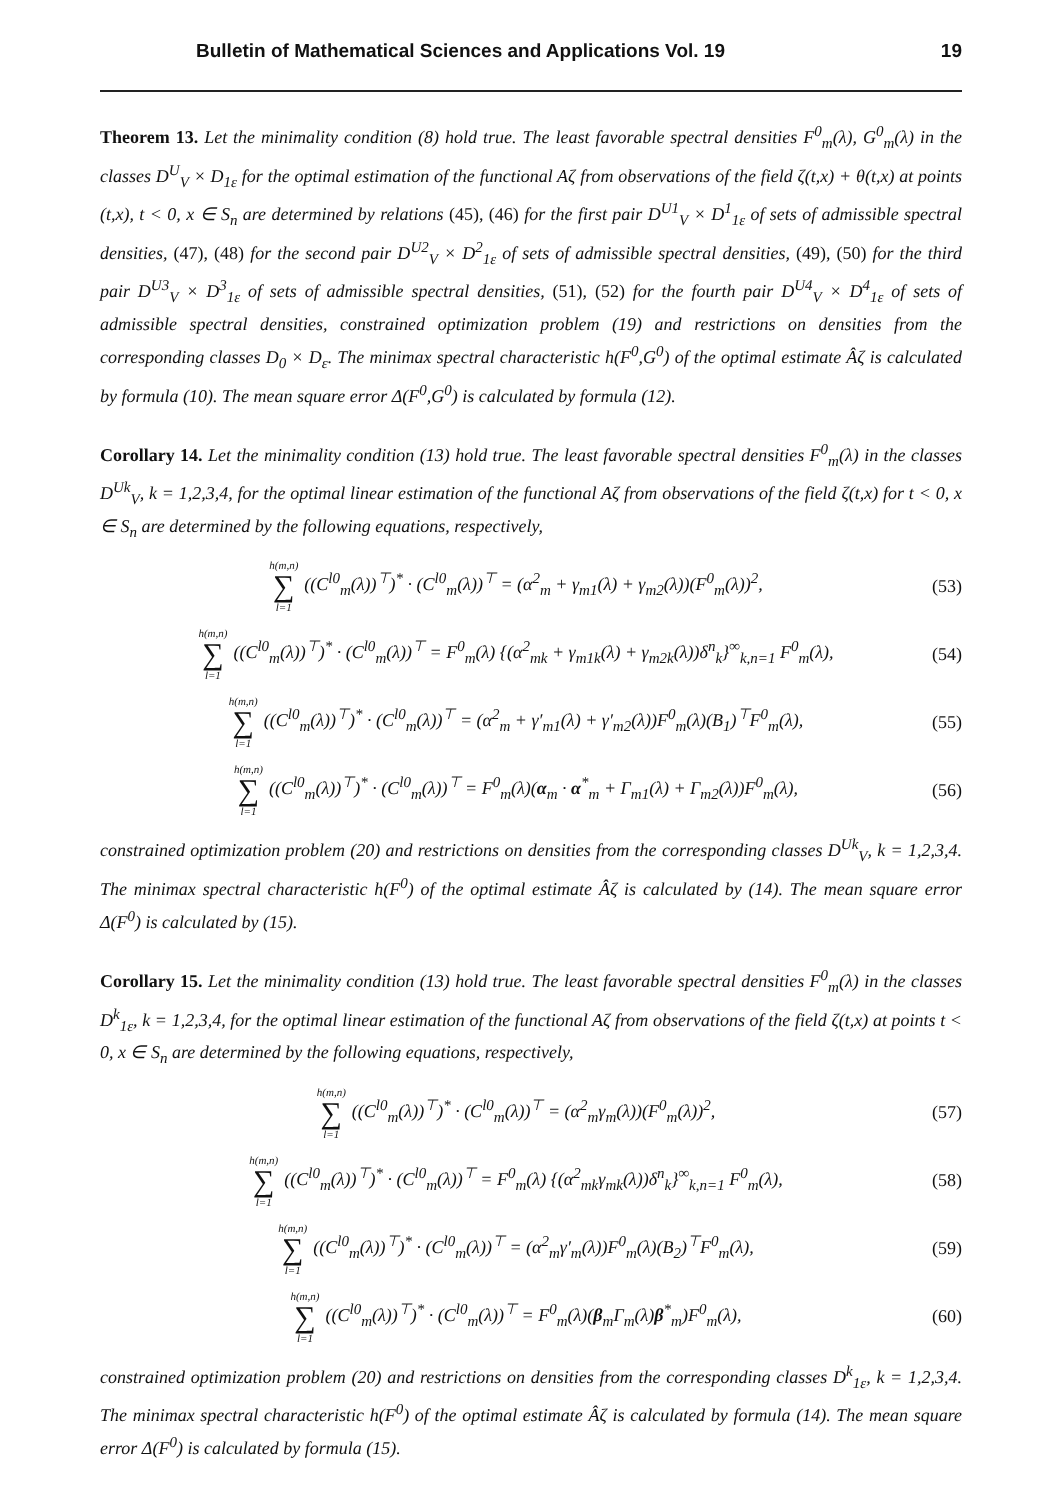Bulletin of Mathematical Sciences and Applications Vol. 19 19
Theorem 13. Let the minimality condition (8) hold true. The least favorable spectral densities F<sup>0</sup><sub>m</sub>(λ), G<sup>0</sup><sub>m</sub>(λ) in the classes D<sup>U</sup><sub>V</sub> × D<sub>1ε</sub> for the optimal estimation of the functional Aζ from observations of the field ζ(t,x) + θ(t,x) at points (t,x), t < 0, x ∈ S<sub>n</sub> are determined by relations (45), (46) for the first pair D<sup>U1</sup><sub>V</sub> × D<sup>1</sup><sub>1ε</sub> of sets of admissible spectral densities, (47), (48) for the second pair D<sup>U2</sup><sub>V</sub> × D<sup>2</sup><sub>1ε</sub> of sets of admissible spectral densities, (49), (50) for the third pair D<sup>U3</sup><sub>V</sub> × D<sup>3</sup><sub>1ε</sub> of sets of admissible spectral densities, (51), (52) for the fourth pair D<sup>U4</sup><sub>V</sub> × D<sup>4</sup><sub>1ε</sub> of sets of admissible spectral densities, constrained optimization problem (19) and restrictions on densities from the corresponding classes D<sub>0</sub> × D<sub>ε</sub>. The minimax spectral characteristic h(F<sup>0</sup>,G<sup>0</sup>) of the optimal estimate Âζ is calculated by formula (10). The mean square error Δ(F<sup>0</sup>,G<sup>0</sup>) is calculated by formula (12).
Corollary 14. Let the minimality condition (13) hold true. The least favorable spectral densities F<sup>0</sup><sub>m</sub>(λ) in the classes D<sup>Uk</sup><sub>V</sub>, k = 1,2,3,4, for the optimal linear estimation of the functional Aζ from observations of the field ζ(t,x) for t < 0, x ∈ S<sub>n</sub> are determined by the following equations, respectively,
h(m,n) ∑ l=1 ((C<sup>l0</sup><sub>m</sub>(λ))<sup>⊤</sup>)<sup>*</sup> · (C<sup>l0</sup><sub>m</sub>(λ))<sup>⊤</sup> = (α<sup>2</sup><sub>m</sub> + γ<sub>m1</sub>(λ) + γ<sub>m2</sub>(λ))(F<sup>0</sup><sub>m</sub>(λ))<sup>2</sup>, (53)
h(m,n) ∑ l=1 ((C<sup>l0</sup><sub>m</sub>(λ))<sup>⊤</sup>)<sup>*</sup> · (C<sup>l0</sup><sub>m</sub>(λ))<sup>⊤</sup> = F<sup>0</sup><sub>m</sub>(λ) {(α<sup>2</sup><sub>mk</sub> + γ<sub>m1k</sub>(λ) + γ<sub>m2k</sub>(λ))δ<sup>n</sup><sub>k</sub>}<sup>∞</sup><sub>k,n=1</sub> F<sup>0</sup><sub>m</sub>(λ), (54)
h(m,n) ∑ l=1 ((C<sup>l0</sup><sub>m</sub>(λ))<sup>⊤</sup>)<sup>*</sup> · (C<sup>l0</sup><sub>m</sub>(λ))<sup>⊤</sup> = (α<sup>2</sup><sub>m</sub> + γ′<sub>m1</sub>(λ) + γ′<sub>m2</sub>(λ))F<sup>0</sup><sub>m</sub>(λ)(B<sub>1</sub>)<sup>⊤</sup>F<sup>0</sup><sub>m</sub>(λ), (55)
h(m,n) ∑ l=1 ((C<sup>l0</sup><sub>m</sub>(λ))<sup>⊤</sup>)<sup>*</sup> · (C<sup>l0</sup><sub>m</sub>(λ))<sup>⊤</sup> = F<sup>0</sup><sub>m</sub>(λ)(α<sub>m</sub> · α<sup>*</sup><sub>m</sub> + Γ<sub>m1</sub>(λ) + Γ<sub>m2</sub>(λ))F<sup>0</sup><sub>m</sub>(λ), (56)
constrained optimization problem (20) and restrictions on densities from the corresponding classes D<sup>Uk</sup><sub>V</sub>, k = 1,2,3,4. The minimax spectral characteristic h(F<sup>0</sup>) of the optimal estimate Âζ is calculated by (14). The mean square error Δ(F<sup>0</sup>) is calculated by (15).
Corollary 15. Let the minimality condition (13) hold true. The least favorable spectral densities F<sup>0</sup><sub>m</sub>(λ) in the classes D<sup>k</sup><sub>1ε</sub>, k = 1,2,3,4, for the optimal linear estimation of the functional Aζ from observations of the field ζ(t,x) at points t < 0, x ∈ S<sub>n</sub> are determined by the following equations, respectively,
h(m,n) ∑ l=1 ((C<sup>l0</sup><sub>m</sub>(λ))<sup>⊤</sup>)<sup>*</sup> · (C<sup>l0</sup><sub>m</sub>(λ))<sup>⊤</sup> = (α<sup>2</sup><sub>m</sub>γ<sub>m</sub>(λ))(F<sup>0</sup><sub>m</sub>(λ))<sup>2</sup>, (57)
h(m,n) ∑ l=1 ((C<sup>l0</sup><sub>m</sub>(λ))<sup>⊤</sup>)<sup>*</sup> · (C<sup>l0</sup><sub>m</sub>(λ))<sup>⊤</sup> = F<sup>0</sup><sub>m</sub>(λ) {(α<sup>2</sup><sub>mk</sub>γ<sub>mk</sub>(λ))δ<sup>n</sup><sub>k</sub>}<sup>∞</sup><sub>k,n=1</sub> F<sup>0</sup><sub>m</sub>(λ), (58)
h(m,n) ∑ l=1 ((C<sup>l0</sup><sub>m</sub>(λ))<sup>⊤</sup>)<sup>*</sup> · (C<sup>l0</sup><sub>m</sub>(λ))<sup>⊤</sup> = (α<sup>2</sup><sub>m</sub>γ′<sub>m</sub>(λ))F<sup>0</sup><sub>m</sub>(λ)(B<sub>2</sub>)<sup>⊤</sup>F<sup>0</sup><sub>m</sub>(λ), (59)
h(m,n) ∑ l=1 ((C<sup>l0</sup><sub>m</sub>(λ))<sup>⊤</sup>)<sup>*</sup> · (C<sup>l0</sup><sub>m</sub>(λ))<sup>⊤</sup> = F<sup>0</sup><sub>m</sub>(λ)(β<sub>m</sub>Γ<sub>m</sub>(λ)β<sup>*</sup><sub>m</sub>)F<sup>0</sup><sub>m</sub>(λ), (60)
constrained optimization problem (20) and restrictions on densities from the corresponding classes D<sup>k</sup><sub>1ε</sub>, k = 1,2,3,4. The minimax spectral characteristic h(F<sup>0</sup>) of the optimal estimate Âζ is calculated by formula (14). The mean square error Δ(F<sup>0</sup>) is calculated by formula (15).